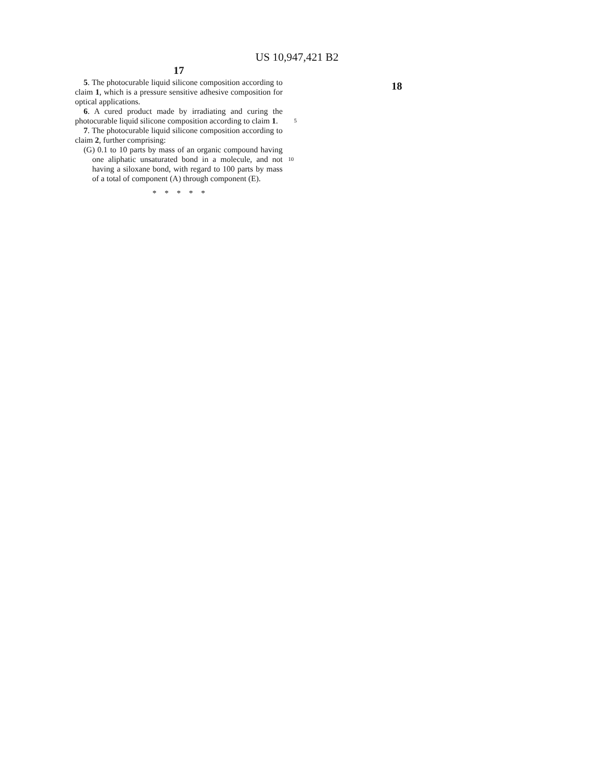US 10,947,421 B2
17
5. The photocurable liquid silicone composition according to claim 1, which is a pressure sensitive adhesive composition for optical applications.
6. A cured product made by irradiating and curing the photocurable liquid silicone composition according to claim 5 1.
7. The photocurable liquid silicone composition according to claim 2, further comprising:
(G) 0.1 to 10 parts by mass of an organic compound having one aliphatic unsaturated bond in a molecule, 10 and not having a siloxane bond, with regard to 100 parts by mass of a total of component (A) through component (E).
* * * * *
18